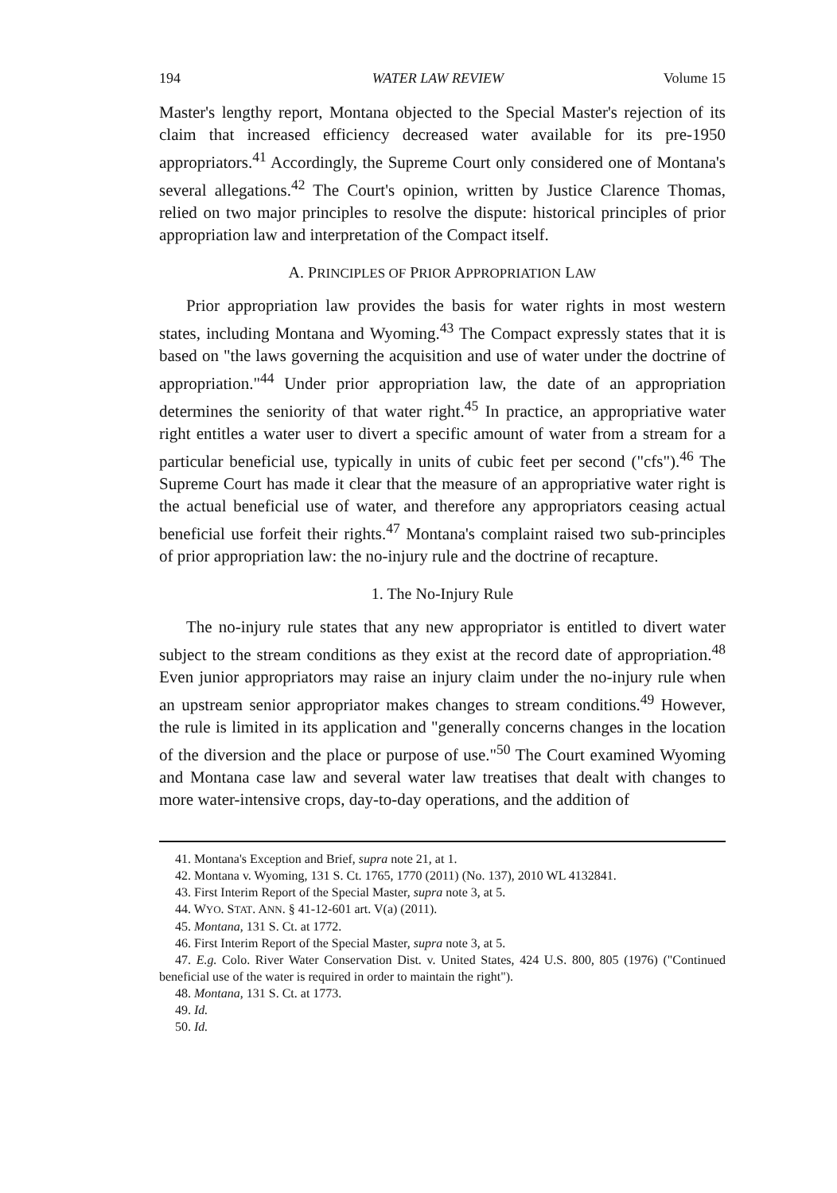194 WATER LAW REVIEW Volume 15
Master's lengthy report, Montana objected to the Special Master's rejection of its claim that increased efficiency decreased water available for its pre-1950 appropriators.<sup>41</sup> Accordingly, the Supreme Court only considered one of Montana's several allegations.<sup>42</sup> The Court's opinion, written by Justice Clarence Thomas, relied on two major principles to resolve the dispute: historical principles of prior appropriation law and interpretation of the Compact itself.
A. PRINCIPLES OF PRIOR APPROPRIATION LAW
Prior appropriation law provides the basis for water rights in most western states, including Montana and Wyoming.<sup>43</sup> The Compact expressly states that it is based on "the laws governing the acquisition and use of water under the doctrine of appropriation."<sup>44</sup> Under prior appropriation law, the date of an appropriation determines the seniority of that water right.<sup>45</sup> In practice, an appropriative water right entitles a water user to divert a specific amount of water from a stream for a particular beneficial use, typically in units of cubic feet per second ("cfs").<sup>46</sup> The Supreme Court has made it clear that the measure of an appropriative water right is the actual beneficial use of water, and therefore any appropriators ceasing actual beneficial use forfeit their rights.<sup>47</sup> Montana's complaint raised two sub-principles of prior appropriation law: the no-injury rule and the doctrine of recapture.
1. The No-Injury Rule
The no-injury rule states that any new appropriator is entitled to divert water subject to the stream conditions as they exist at the record date of appropriation.<sup>48</sup> Even junior appropriators may raise an injury claim under the no-injury rule when an upstream senior appropriator makes changes to stream conditions.<sup>49</sup> However, the rule is limited in its application and "generally concerns changes in the location of the diversion and the place or purpose of use."<sup>50</sup> The Court examined Wyoming and Montana case law and several water law treatises that dealt with changes to more water-intensive crops, day-to-day operations, and the addition of
41. Montana's Exception and Brief, supra note 21, at 1.
42. Montana v. Wyoming, 131 S. Ct. 1765, 1770 (2011) (No. 137), 2010 WL 4132841.
43. First Interim Report of the Special Master, supra note 3, at 5.
44. WYO. STAT. ANN. § 41-12-601 art. V(a) (2011).
45. Montana, 131 S. Ct. at 1772.
46. First Interim Report of the Special Master, supra note 3, at 5.
47. E.g. Colo. River Water Conservation Dist. v. United States, 424 U.S. 800, 805 (1976) ("Continued beneficial use of the water is required in order to maintain the right").
48. Montana, 131 S. Ct. at 1773.
49. Id.
50. Id.